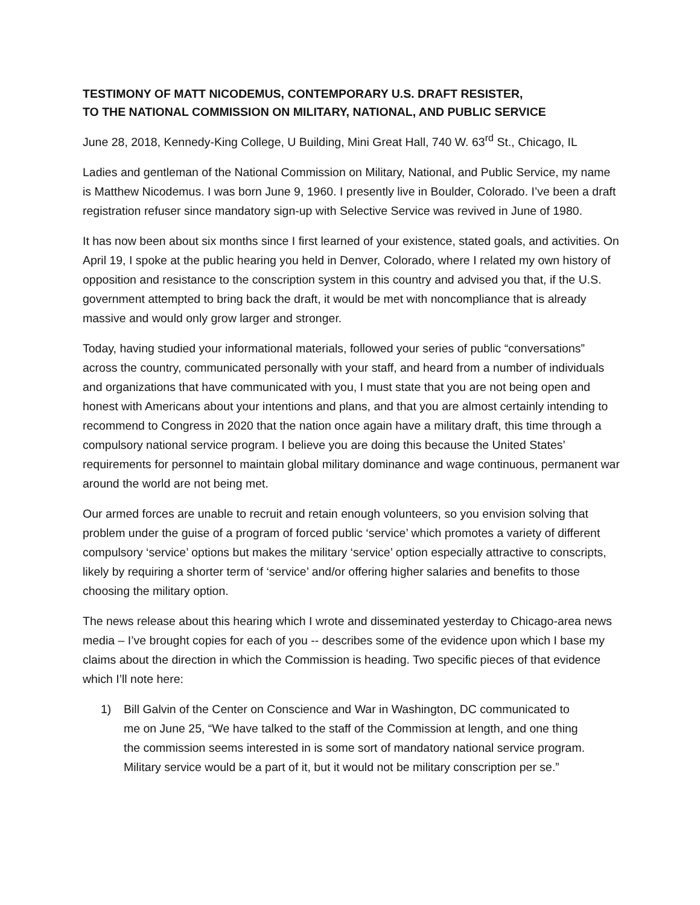TESTIMONY OF MATT NICODEMUS, CONTEMPORARY U.S. DRAFT RESISTER,
TO THE NATIONAL COMMISSION ON MILITARY, NATIONAL, AND PUBLIC SERVICE
June 28, 2018, Kennedy-King College, U Building, Mini Great Hall, 740 W. 63<sup>rd</sup> St., Chicago, IL
Ladies and gentleman of the National Commission on Military, National, and Public Service, my name is Matthew Nicodemus. I was born June 9, 1960. I presently live in Boulder, Colorado. I’ve been a draft registration refuser since mandatory sign-up with Selective Service was revived in June of 1980.
It has now been about six months since I first learned of your existence, stated goals, and activities. On April 19, I spoke at the public hearing you held in Denver, Colorado, where I related my own history of opposition and resistance to the conscription system in this country and advised you that, if the U.S. government attempted to bring back the draft, it would be met with noncompliance that is already massive and would only grow larger and stronger.
Today, having studied your informational materials, followed your series of public “conversations” across the country, communicated personally with your staff, and heard from a number of individuals and organizations that have communicated with you, I must state that you are not being open and honest with Americans about your intentions and plans, and that you are almost certainly intending to recommend to Congress in 2020 that the nation once again have a military draft, this time through a compulsory national service program. I believe you are doing this because the United States’ requirements for personnel to maintain global military dominance and wage continuous, permanent war around the world are not being met.
Our armed forces are unable to recruit and retain enough volunteers, so you envision solving that problem under the guise of a program of forced public ‘service’ which promotes a variety of different compulsory ‘service’ options but makes the military ‘service’ option especially attractive to conscripts, likely by requiring a shorter term of ‘service’ and/or offering higher salaries and benefits to those choosing the military option.
The news release about this hearing which I wrote and disseminated yesterday to Chicago-area news media – I’ve brought copies for each of you -- describes some of the evidence upon which I base my claims about the direction in which the Commission is heading. Two specific pieces of that evidence which I’ll note here:
1) Bill Galvin of the Center on Conscience and War in Washington, DC communicated to
me on June 25, “We have talked to the staff of the Commission at length, and one thing
the commission seems interested in is some sort of mandatory national service program.
Military service would be a part of it, but it would not be military conscription per se.”